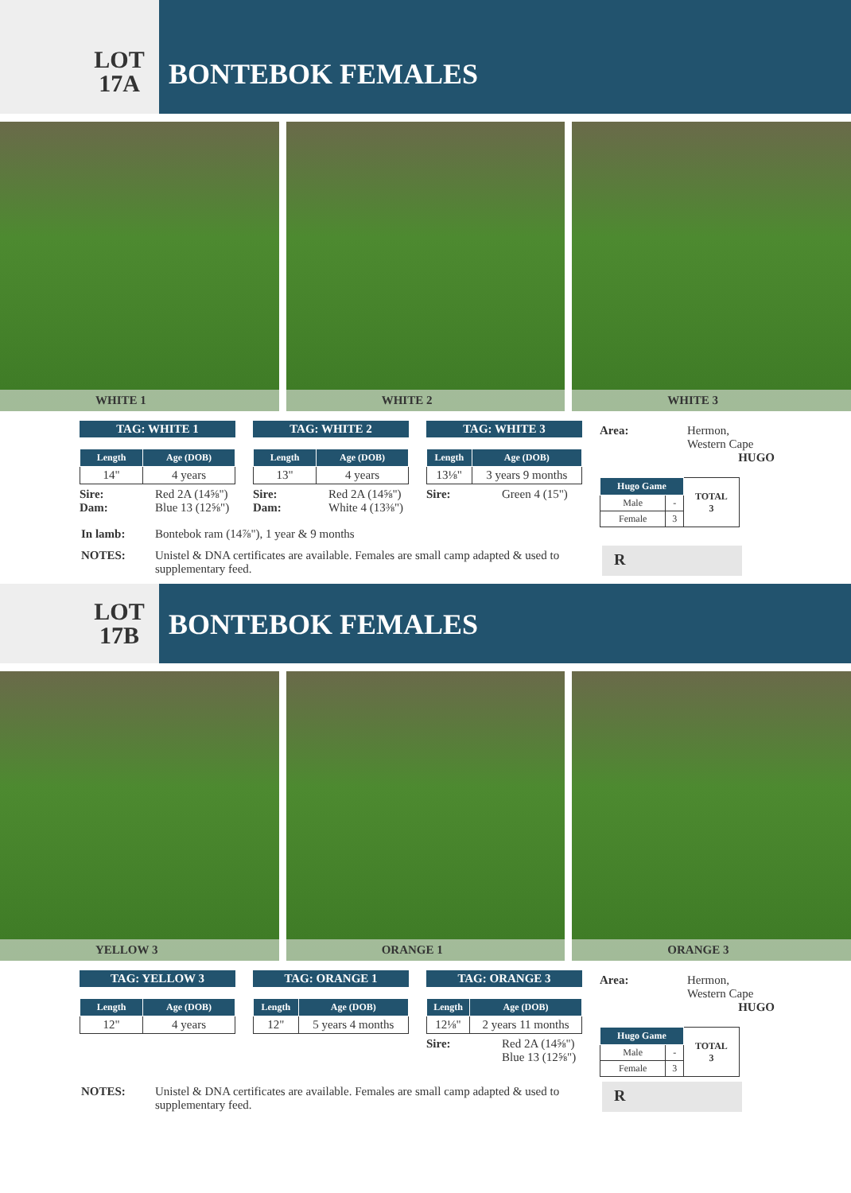LOT
17A
BONTEBOK FEMALES
WHITE 1 WHITE 2 WHITE 3
TAG: WHITE 1
| Length | Age (DOB) |
| --- | --- |
| 14" | 4 years |
Sire: Red 2A (14⅝") Dam: Blue 13 (12⅝")
TAG: WHITE 2
| Length | Age (DOB) |
| --- | --- |
| 13" | 4 years |
Sire: Red 2A (14⅝") Dam: White 4 (13⅜")
TAG: WHITE 3
| Length | Age (DOB) |
| --- | --- |
| 13⅛" | 3 years 9 months |
Sire: Green 4 (15")
Area: Hermon,
Western Cape
HUGO
| Hugo Game | | TOTAL 3 |
| Male | - | |
| Female | 3 | |
In lamb: Bontebok ram (14⅞"), 1 year & 9 months
NOTES: Unistel & DNA certificates are available. Females are small camp adapted & used to supplementary feed.
R
LOT
17B
BONTEBOK FEMALES
YELLOW 3 ORANGE 1 ORANGE 3
TAG: YELLOW 3
| Length | Age (DOB) |
| --- | --- |
| 12" | 4 years |
TAG: ORANGE 1
| Length | Age (DOB) |
| --- | --- |
| 12" | 5 years 4 months |
TAG: ORANGE 3
| Length | Age (DOB) |
| --- | --- |
| 12⅛" | 2 years 11 months |
Sire: Red 2A (14⅝")
Blue 13 (12⅝")
Area: Hermon,
Western Cape
HUGO
| Hugo Game | | TOTAL 3 |
| Male | - | |
| Female | 3 | |
NOTES: Unistel & DNA certificates are available. Females are small camp adapted & used to supplementary feed.
R